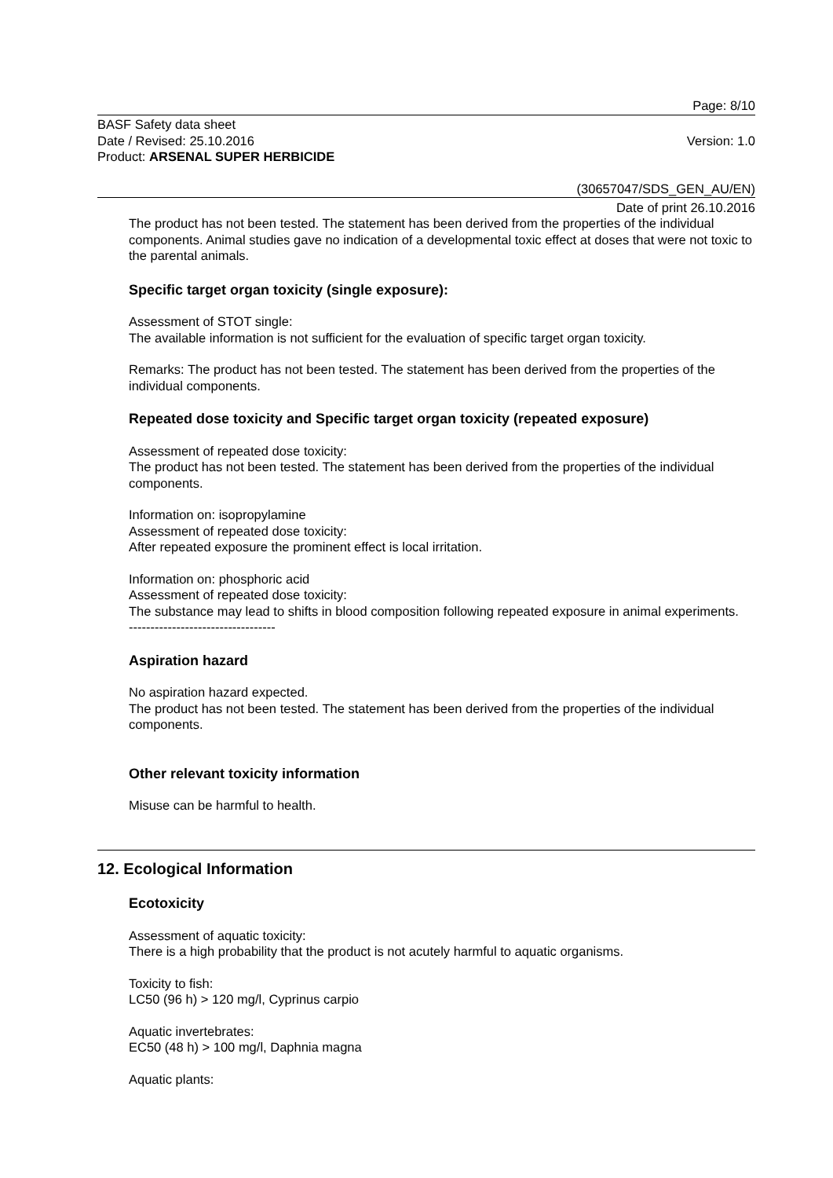Page: 8/10
BASF Safety data sheet
Date / Revised: 25.10.2016 Version: 1.0
Product: ARSENAL SUPER HERBICIDE
(30657047/SDS_GEN_AU/EN)
Date of print 26.10.2016
The product has not been tested. The statement has been derived from the properties of the individual components. Animal studies gave no indication of a developmental toxic effect at doses that were not toxic to the parental animals.
Specific target organ toxicity (single exposure):
Assessment of STOT single:
The available information is not sufficient for the evaluation of specific target organ toxicity.
Remarks: The product has not been tested. The statement has been derived from the properties of the individual components.
Repeated dose toxicity and Specific target organ toxicity (repeated exposure)
Assessment of repeated dose toxicity:
The product has not been tested. The statement has been derived from the properties of the individual components.
Information on: isopropylamine
Assessment of repeated dose toxicity:
After repeated exposure the prominent effect is local irritation.
Information on: phosphoric acid
Assessment of repeated dose toxicity:
The substance may lead to shifts in blood composition following repeated exposure in animal experiments.
----------------------------------
Aspiration hazard
No aspiration hazard expected.
The product has not been tested. The statement has been derived from the properties of the individual components.
Other relevant toxicity information
Misuse can be harmful to health.
12. Ecological Information
Ecotoxicity
Assessment of aquatic toxicity:
There is a high probability that the product is not acutely harmful to aquatic organisms.
Toxicity to fish:
LC50 (96 h) > 120 mg/l, Cyprinus carpio
Aquatic invertebrates:
EC50 (48 h) > 100 mg/l, Daphnia magna
Aquatic plants: